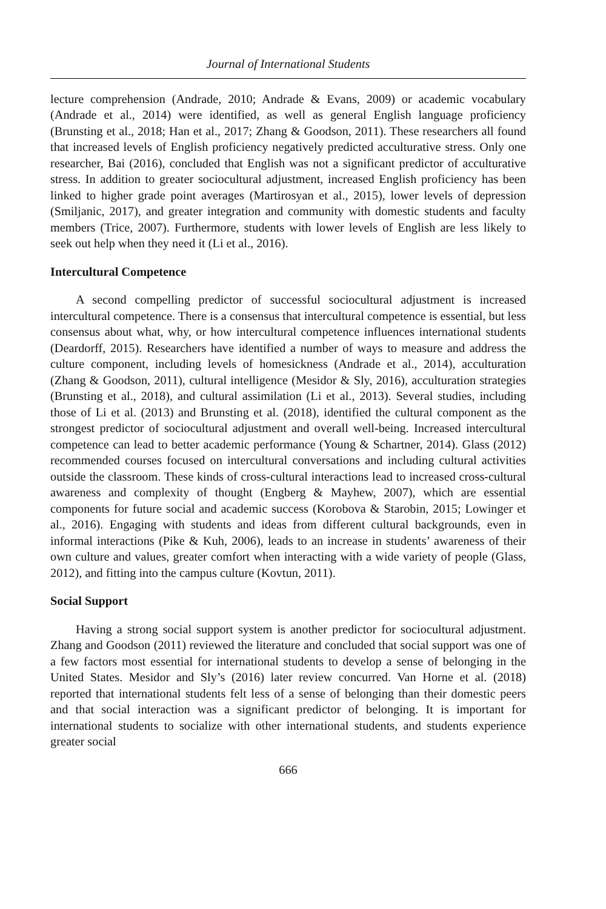Journal of International Students
lecture comprehension (Andrade, 2010; Andrade & Evans, 2009) or academic vocabulary (Andrade et al., 2014) were identified, as well as general English language proficiency (Brunsting et al., 2018; Han et al., 2017; Zhang & Goodson, 2011). These researchers all found that increased levels of English proficiency negatively predicted acculturative stress. Only one researcher, Bai (2016), concluded that English was not a significant predictor of acculturative stress. In addition to greater sociocultural adjustment, increased English proficiency has been linked to higher grade point averages (Martirosyan et al., 2015), lower levels of depression (Smiljanic, 2017), and greater integration and community with domestic students and faculty members (Trice, 2007). Furthermore, students with lower levels of English are less likely to seek out help when they need it (Li et al., 2016).
Intercultural Competence
A second compelling predictor of successful sociocultural adjustment is increased intercultural competence. There is a consensus that intercultural competence is essential, but less consensus about what, why, or how intercultural competence influences international students (Deardorff, 2015). Researchers have identified a number of ways to measure and address the culture component, including levels of homesickness (Andrade et al., 2014), acculturation (Zhang & Goodson, 2011), cultural intelligence (Mesidor & Sly, 2016), acculturation strategies (Brunsting et al., 2018), and cultural assimilation (Li et al., 2013). Several studies, including those of Li et al. (2013) and Brunsting et al. (2018), identified the cultural component as the strongest predictor of sociocultural adjustment and overall well-being. Increased intercultural competence can lead to better academic performance (Young & Schartner, 2014). Glass (2012) recommended courses focused on intercultural conversations and including cultural activities outside the classroom. These kinds of cross-cultural interactions lead to increased cross-cultural awareness and complexity of thought (Engberg & Mayhew, 2007), which are essential components for future social and academic success (Korobova & Starobin, 2015; Lowinger et al., 2016). Engaging with students and ideas from different cultural backgrounds, even in informal interactions (Pike & Kuh, 2006), leads to an increase in students’ awareness of their own culture and values, greater comfort when interacting with a wide variety of people (Glass, 2012), and fitting into the campus culture (Kovtun, 2011).
Social Support
Having a strong social support system is another predictor for sociocultural adjustment. Zhang and Goodson (2011) reviewed the literature and concluded that social support was one of a few factors most essential for international students to develop a sense of belonging in the United States. Mesidor and Sly’s (2016) later review concurred. Van Horne et al. (2018) reported that international students felt less of a sense of belonging than their domestic peers and that social interaction was a significant predictor of belonging. It is important for international students to socialize with other international students, and students experience greater social
666